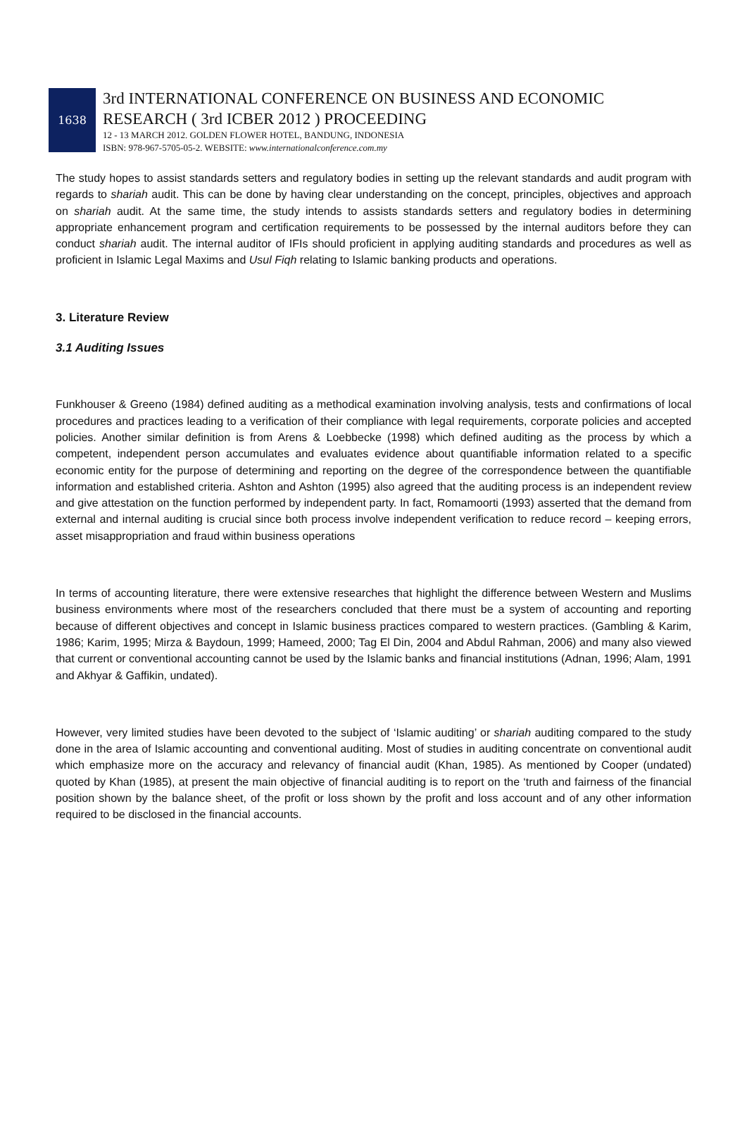1638
3rd INTERNATIONAL CONFERENCE ON BUSINESS AND ECONOMIC
RESEARCH ( 3rd ICBER 2012 ) PROCEEDING
12 - 13 MARCH 2012. GOLDEN FLOWER HOTEL, BANDUNG, INDONESIA
ISBN: 978-967-5705-05-2. WEBSITE: www.internationalconference.com.my
The study hopes to assist standards setters and regulatory bodies in setting up the relevant standards and audit program with regards to shariah audit. This can be done by having clear understanding on the concept, principles, objectives and approach on shariah audit. At the same time, the study intends to assists standards setters and regulatory bodies in determining appropriate enhancement program and certification requirements to be possessed by the internal auditors before they can conduct shariah audit. The internal auditor of IFIs should proficient in applying auditing standards and procedures as well as proficient in Islamic Legal Maxims and Usul Fiqh relating to Islamic banking products and operations.
3. Literature Review
3.1 Auditing Issues
Funkhouser & Greeno (1984) defined auditing as a methodical examination involving analysis, tests and confirmations of local procedures and practices leading to a verification of their compliance with legal requirements, corporate policies and accepted policies. Another similar definition is from Arens & Loebbecke (1998) which defined auditing as the process by which a competent, independent person accumulates and evaluates evidence about quantifiable information related to a specific economic entity for the purpose of determining and reporting on the degree of the correspondence between the quantifiable information and established criteria. Ashton and Ashton (1995) also agreed that the auditing process is an independent review and give attestation on the function performed by independent party. In fact, Romamoorti (1993) asserted that the demand from external and internal auditing is crucial since both process involve independent verification to reduce record – keeping errors, asset misappropriation and fraud within business operations
In terms of accounting literature, there were extensive researches that highlight the difference between Western and Muslims business environments where most of the researchers concluded that there must be a system of accounting and reporting because of different objectives and concept in Islamic business practices compared to western practices. (Gambling & Karim, 1986; Karim, 1995; Mirza & Baydoun, 1999; Hameed, 2000; Tag El Din, 2004 and Abdul Rahman, 2006) and many also viewed that current or conventional accounting cannot be used by the Islamic banks and financial institutions (Adnan, 1996; Alam, 1991 and Akhyar & Gaffikin, undated).
However, very limited studies have been devoted to the subject of ‘Islamic auditing’ or shariah auditing compared to the study done in the area of Islamic accounting and conventional auditing. Most of studies in auditing concentrate on conventional audit which emphasize more on the accuracy and relevancy of financial audit (Khan, 1985). As mentioned by Cooper (undated) quoted by Khan (1985), at present the main objective of financial auditing is to report on the ‘truth and fairness of the financial position shown by the balance sheet, of the profit or loss shown by the profit and loss account and of any other information required to be disclosed in the financial accounts.